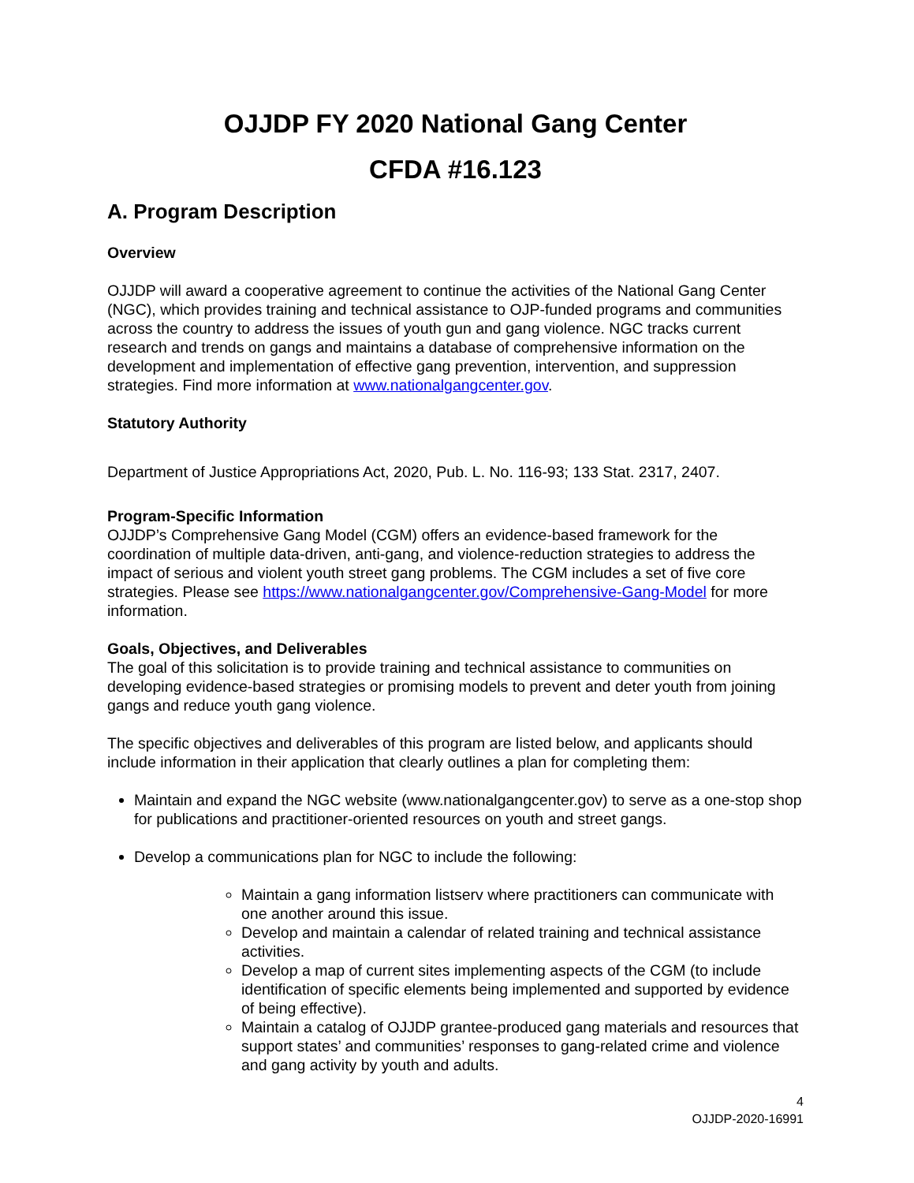OJJDP FY 2020 National Gang Center
CFDA #16.123
A. Program Description
Overview
OJJDP will award a cooperative agreement to continue the activities of the National Gang Center (NGC), which provides training and technical assistance to OJP-funded programs and communities across the country to address the issues of youth gun and gang violence. NGC tracks current research and trends on gangs and maintains a database of comprehensive information on the development and implementation of effective gang prevention, intervention, and suppression strategies. Find more information at www.nationalgangcenter.gov.
Statutory Authority
Department of Justice Appropriations Act, 2020, Pub. L. No. 116-93; 133 Stat. 2317, 2407.
Program-Specific Information
OJJDP’s Comprehensive Gang Model (CGM) offers an evidence-based framework for the coordination of multiple data-driven, anti-gang, and violence-reduction strategies to address the impact of serious and violent youth street gang problems. The CGM includes a set of five core strategies. Please see https://www.nationalgangcenter.gov/Comprehensive-Gang-Model for more information.
Goals, Objectives, and Deliverables
The goal of this solicitation is to provide training and technical assistance to communities on developing evidence-based strategies or promising models to prevent and deter youth from joining gangs and reduce youth gang violence.
The specific objectives and deliverables of this program are listed below, and applicants should include information in their application that clearly outlines a plan for completing them:
Maintain and expand the NGC website (www.nationalgangcenter.gov) to serve as a one-stop shop for publications and practitioner-oriented resources on youth and street gangs.
Develop a communications plan for NGC to include the following:
Maintain a gang information listserv where practitioners can communicate with one another around this issue.
Develop and maintain a calendar of related training and technical assistance activities.
Develop a map of current sites implementing aspects of the CGM (to include identification of specific elements being implemented and supported by evidence of being effective).
Maintain a catalog of OJJDP grantee-produced gang materials and resources that support states’ and communities’ responses to gang-related crime and violence and gang activity by youth and adults.
4
OJJDP-2020-16991